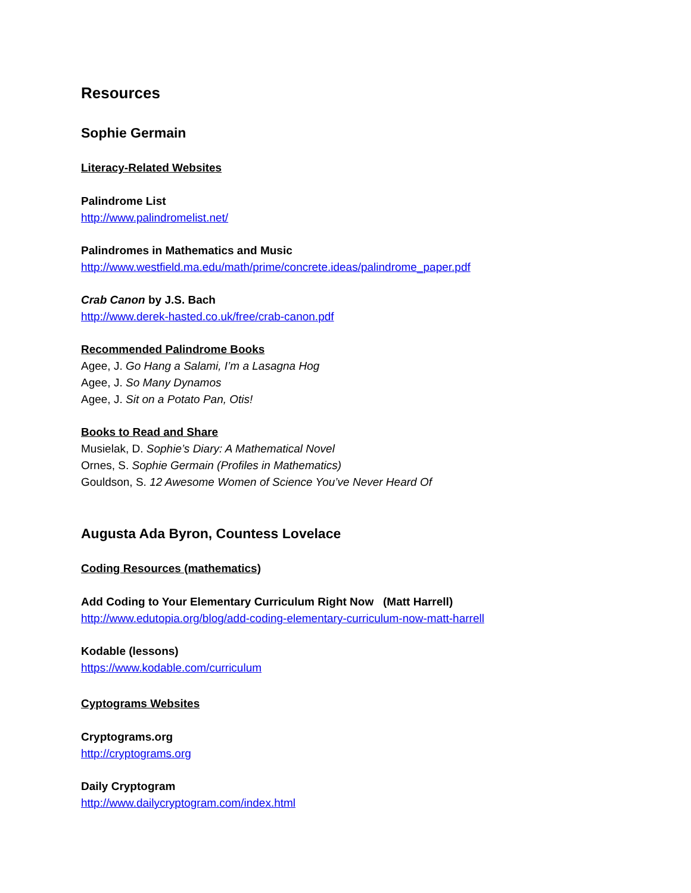Resources
Sophie Germain
Literacy-Related Websites
Palindrome List
http://www.palindromelist.net/
Palindromes in Mathematics and Music
http://www.westfield.ma.edu/math/prime/concrete.ideas/palindrome_paper.pdf
Crab Canon by J.S. Bach
http://www.derek-hasted.co.uk/free/crab-canon.pdf
Recommended Palindrome Books
Agee, J. Go Hang a Salami, I’m a Lasagna Hog
Agee, J. So Many Dynamos
Agee, J. Sit on a Potato Pan, Otis!
Books to Read and Share
Musielak, D. Sophie’s Diary: A Mathematical Novel
Ornes, S. Sophie Germain (Profiles in Mathematics)
Gouldson, S. 12 Awesome Women of Science You’ve Never Heard Of
Augusta Ada Byron, Countess Lovelace
Coding Resources (mathematics)
Add Coding to Your Elementary Curriculum Right Now (Matt Harrell)
http://www.edutopia.org/blog/add-coding-elementary-curriculum-now-matt-harrell
Kodable (lessons)
https://www.kodable.com/curriculum
Cyptograms Websites
Cryptograms.org
http://cryptograms.org
Daily Cryptogram
http://www.dailycryptogram.com/index.html